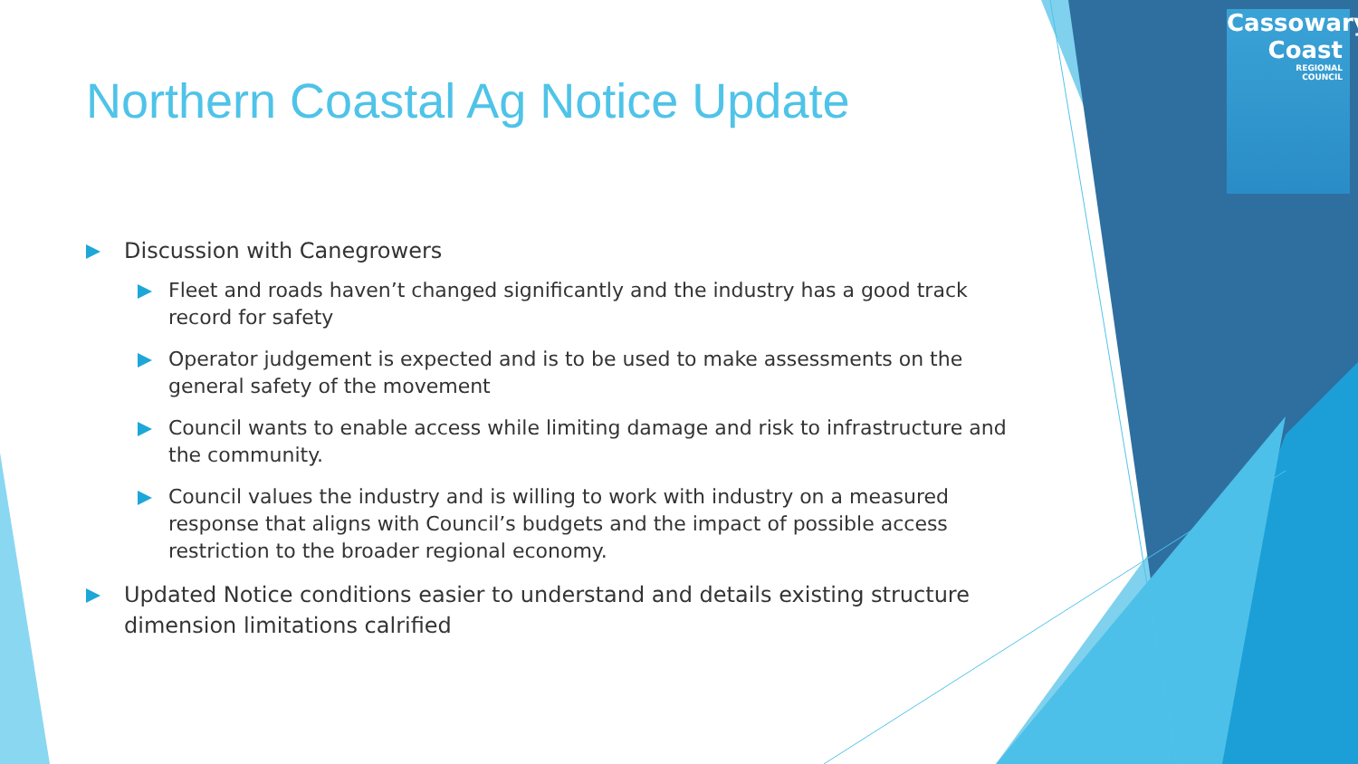Cassowary
Coast
REGIONAL
COUNCIL
Northern Coastal Ag Notice Update
Discussion with Canegrowers
Fleet and roads haven’t changed significantly and the industry has a good track record for safety
Operator judgement is expected and is to be used to make assessments on the general safety of the movement
Council wants to enable access while limiting damage and risk to infrastructure and the community.
Council values the industry and is willing to work with industry on a measured response that aligns with Council’s budgets and the impact of possible access restriction to the broader regional economy.
Updated Notice conditions easier to understand and details existing structure dimension limitations calrified